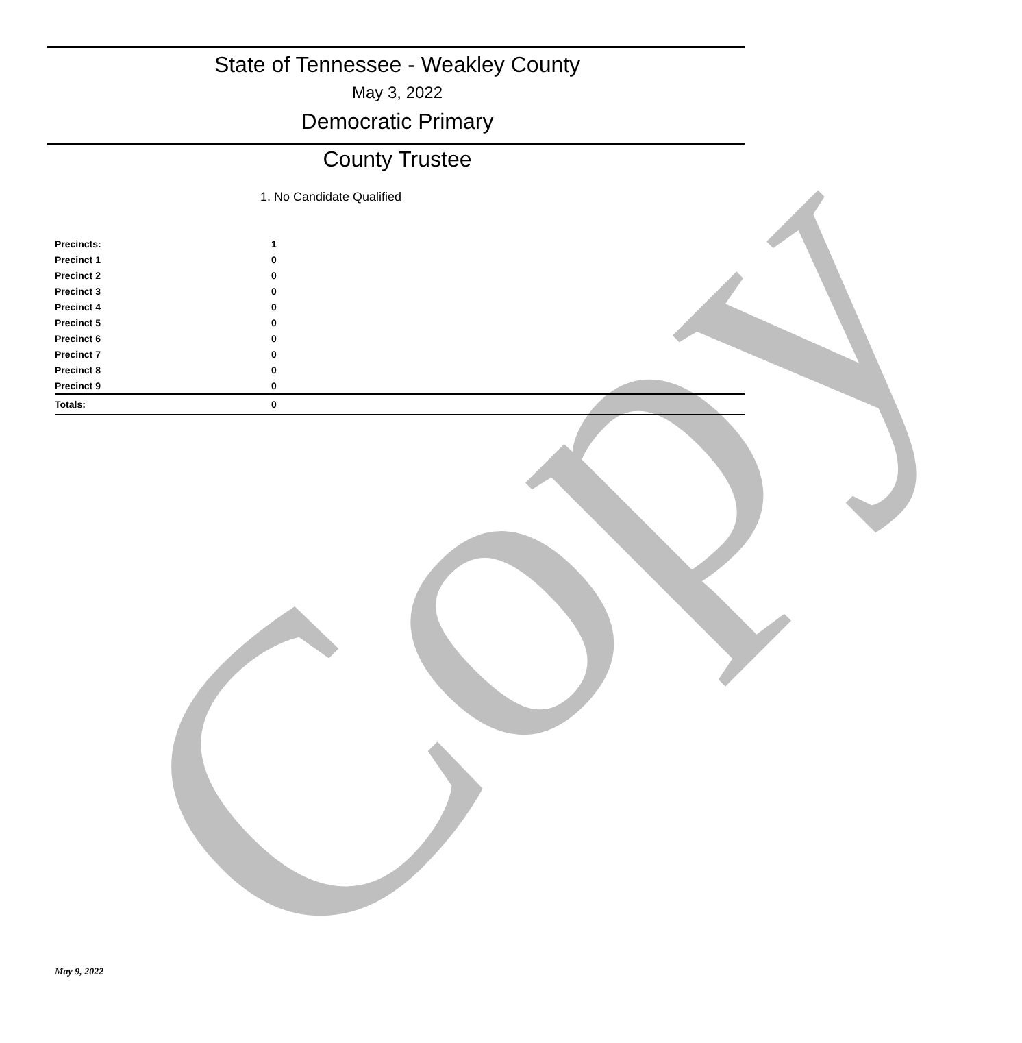Copy
State of Tennessee - Weakley County
May 3, 2022
Democratic Primary
County Trustee
1. No Candidate Qualified
| Precincts: | 1 |
| Precinct 1 | 0 |
| Precinct 2 | 0 |
| Precinct 3 | 0 |
| Precinct 4 | 0 |
| Precinct 5 | 0 |
| Precinct 6 | 0 |
| Precinct 7 | 0 |
| Precinct 8 | 0 |
| Precinct 9 | 0 |
| Totals: | 0 |
May 9, 2022